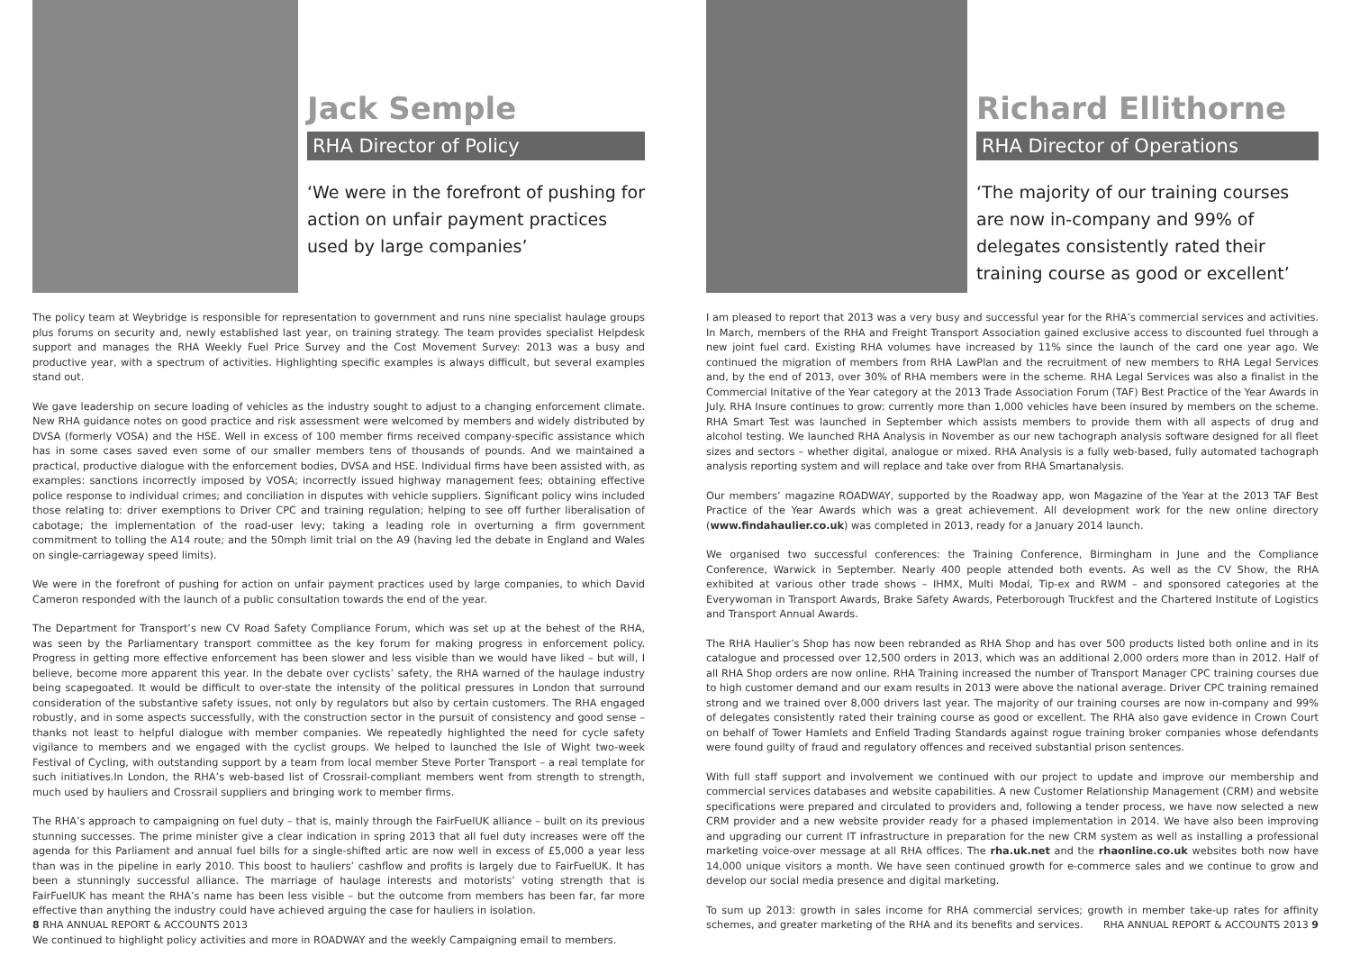Jack Semple
RHA Director of Policy
‘We were in the forefront of pushing for action on unfair payment practices used by large companies’
The policy team at Weybridge is responsible for representation to government and runs nine specialist haulage groups plus forums on security and, newly established last year, on training strategy. The team provides specialist Helpdesk support and manages the RHA Weekly Fuel Price Survey and the Cost Movement Survey: 2013 was a busy and productive year, with a spectrum of activities. Highlighting specific examples is always difficult, but several examples stand out.
We gave leadership on secure loading of vehicles as the industry sought to adjust to a changing enforcement climate. New RHA guidance notes on good practice and risk assessment were welcomed by members and widely distributed by DVSA (formerly VOSA) and the HSE. Well in excess of 100 member firms received company-specific assistance which has in some cases saved even some of our smaller members tens of thousands of pounds. And we maintained a practical, productive dialogue with the enforcement bodies, DVSA and HSE. Individual firms have been assisted with, as examples: sanctions incorrectly imposed by VOSA; incorrectly issued highway management fees; obtaining effective police response to individual crimes; and conciliation in disputes with vehicle suppliers. Significant policy wins included those relating to: driver exemptions to Driver CPC and training regulation; helping to see off further liberalisation of cabotage; the implementation of the road-user levy; taking a leading role in overturning a firm government commitment to tolling the A14 route; and the 50mph limit trial on the A9 (having led the debate in England and Wales on single-carriageway speed limits).
We were in the forefront of pushing for action on unfair payment practices used by large companies, to which David Cameron responded with the launch of a public consultation towards the end of the year.
The Department for Transport’s new CV Road Safety Compliance Forum, which was set up at the behest of the RHA, was seen by the Parliamentary transport committee as the key forum for making progress in enforcement policy. Progress in getting more effective enforcement has been slower and less visible than we would have liked – but will, I believe, become more apparent this year. In the debate over cyclists’ safety, the RHA warned of the haulage industry being scapegoated. It would be difficult to over-state the intensity of the political pressures in London that surround consideration of the substantive safety issues, not only by regulators but also by certain customers. The RHA engaged robustly, and in some aspects successfully, with the construction sector in the pursuit of consistency and good sense – thanks not least to helpful dialogue with member companies. We repeatedly highlighted the need for cycle safety vigilance to members and we engaged with the cyclist groups. We helped to launched the Isle of Wight two-week Festival of Cycling, with outstanding support by a team from local member Steve Porter Transport – a real template for such initiatives.In London, the RHA’s web-based list of Crossrail-compliant members went from strength to strength, much used by hauliers and Crossrail suppliers and bringing work to member firms.
The RHA’s approach to campaigning on fuel duty – that is, mainly through the FairFuelUK alliance – built on its previous stunning successes. The prime minister give a clear indication in spring 2013 that all fuel duty increases were off the agenda for this Parliament and annual fuel bills for a single-shifted artic are now well in excess of £5,000 a year less than was in the pipeline in early 2010. This boost to hauliers’ cashflow and profits is largely due to FairFuelUK. It has been a stunningly successful alliance. The marriage of haulage interests and motorists’ voting strength that is FairFuelUK has meant the RHA’s name has been less visible – but the outcome from members has been far, far more effective than anything the industry could have achieved arguing the case for hauliers in isolation.
We continued to highlight policy activities and more in ROADWAY and the weekly Campaigning email to members.
8 RHA ANNUAL REPORT & ACCOUNTS 2013
Richard Ellithorne
RHA Director of Operations
‘The majority of our training courses are now in-company and 99% of delegates consistently rated their training course as good or excellent’
I am pleased to report that 2013 was a very busy and successful year for the RHA’s commercial services and activities. In March, members of the RHA and Freight Transport Association gained exclusive access to discounted fuel through a new joint fuel card. Existing RHA volumes have increased by 11% since the launch of the card one year ago. We continued the migration of members from RHA LawPlan and the recruitment of new members to RHA Legal Services and, by the end of 2013, over 30% of RHA members were in the scheme. RHA Legal Services was also a finalist in the Commercial Initative of the Year category at the 2013 Trade Association Forum (TAF) Best Practice of the Year Awards in July. RHA Insure continues to grow: currently more than 1,000 vehicles have been insured by members on the scheme. RHA Smart Test was launched in September which assists members to provide them with all aspects of drug and alcohol testing. We launched RHA Analysis in November as our new tachograph analysis software designed for all fleet sizes and sectors – whether digital, analogue or mixed. RHA Analysis is a fully web-based, fully automated tachograph analysis reporting system and will replace and take over from RHA Smartanalysis.
Our members’ magazine ROADWAY, supported by the Roadway app, won Magazine of the Year at the 2013 TAF Best Practice of the Year Awards which was a great achievement. All development work for the new online directory (www.findahaulier.co.uk) was completed in 2013, ready for a January 2014 launch.
We organised two successful conferences: the Training Conference, Birmingham in June and the Compliance Conference, Warwick in September. Nearly 400 people attended both events. As well as the CV Show, the RHA exhibited at various other trade shows – IHMX, Multi Modal, Tip-ex and RWM – and sponsored categories at the Everywoman in Transport Awards, Brake Safety Awards, Peterborough Truckfest and the Chartered Institute of Logistics and Transport Annual Awards.
The RHA Haulier’s Shop has now been rebranded as RHA Shop and has over 500 products listed both online and in its catalogue and processed over 12,500 orders in 2013, which was an additional 2,000 orders more than in 2012. Half of all RHA Shop orders are now online. RHA Training increased the number of Transport Manager CPC training courses due to high customer demand and our exam results in 2013 were above the national average. Driver CPC training remained strong and we trained over 8,000 drivers last year. The majority of our training courses are now in-company and 99% of delegates consistently rated their training course as good or excellent. The RHA also gave evidence in Crown Court on behalf of Tower Hamlets and Enfield Trading Standards against rogue training broker companies whose defendants were found guilty of fraud and regulatory offences and received substantial prison sentences.
With full staff support and involvement we continued with our project to update and improve our membership and commercial services databases and website capabilities. A new Customer Relationship Management (CRM) and website specifications were prepared and circulated to providers and, following a tender process, we have now selected a new CRM provider and a new website provider ready for a phased implementation in 2014. We have also been improving and upgrading our current IT infrastructure in preparation for the new CRM system as well as installing a professional marketing voice-over message at all RHA offices. The rha.uk.net and the rhaonline.co.uk websites both now have 14,000 unique visitors a month. We have seen continued growth for e-commerce sales and we continue to grow and develop our social media presence and digital marketing.
To sum up 2013: growth in sales income for RHA commercial services; growth in member take-up rates for affinity schemes, and greater marketing of the RHA and its benefits and services.
RHA ANNUAL REPORT & ACCOUNTS 2013 9